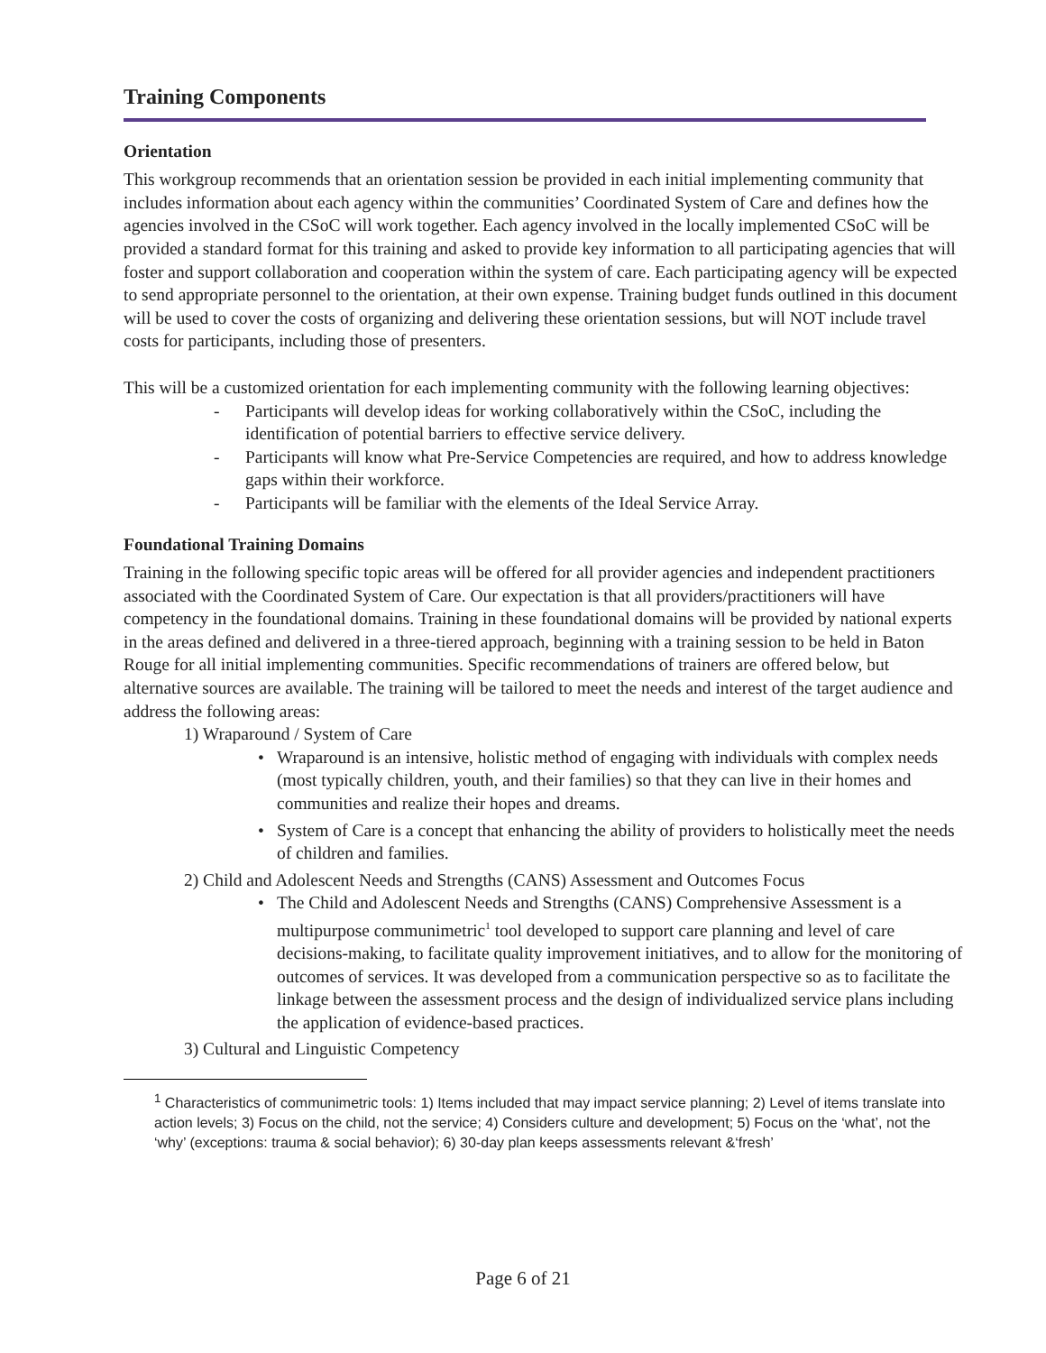Training Components
Orientation
This workgroup recommends that an orientation session be provided in each initial implementing community that includes information about each agency within the communities’ Coordinated System of Care and defines how the agencies involved in the CSoC will work together. Each agency involved in the locally implemented CSoC will be provided a standard format for this training and asked to provide key information to all participating agencies that will foster and support collaboration and cooperation within the system of care. Each participating agency will be expected to send appropriate personnel to the orientation, at their own expense. Training budget funds outlined in this document will be used to cover the costs of organizing and delivering these orientation sessions, but will NOT include travel costs for participants, including those of presenters.
This will be a customized orientation for each implementing community with the following learning objectives:
- Participants will develop ideas for working collaboratively within the CSoC, including the identification of potential barriers to effective service delivery.
- Participants will know what Pre-Service Competencies are required, and how to address knowledge gaps within their workforce.
- Participants will be familiar with the elements of the Ideal Service Array.
Foundational Training Domains
Training in the following specific topic areas will be offered for all provider agencies and independent practitioners associated with the Coordinated System of Care. Our expectation is that all providers/practitioners will have competency in the foundational domains. Training in these foundational domains will be provided by national experts in the areas defined and delivered in a three-tiered approach, beginning with a training session to be held in Baton Rouge for all initial implementing communities. Specific recommendations of trainers are offered below, but alternative sources are available. The training will be tailored to meet the needs and interest of the target audience and address the following areas:
1) Wraparound / System of Care
• Wraparound is an intensive, holistic method of engaging with individuals with complex needs (most typically children, youth, and their families) so that they can live in their homes and communities and realize their hopes and dreams.
• System of Care is a concept that enhancing the ability of providers to holistically meet the needs of children and families.
2) Child and Adolescent Needs and Strengths (CANS) Assessment and Outcomes Focus
• The Child and Adolescent Needs and Strengths (CANS) Comprehensive Assessment is a multipurpose communimetric<sup>1</sup> tool developed to support care planning and level of care decisions-making, to facilitate quality improvement initiatives, and to allow for the monitoring of outcomes of services. It was developed from a communication perspective so as to facilitate the linkage between the assessment process and the design of individualized service plans including the application of evidence-based practices.
3) Cultural and Linguistic Competency
<sup>1</sup> Characteristics of communimetric tools: 1) Items included that may impact service planning; 2) Level of items translate into action levels; 3) Focus on the child, not the service; 4) Considers culture and development; 5) Focus on the ‘what’, not the ‘why’ (exceptions: trauma & social behavior); 6) 30-day plan keeps assessments relevant &‘fresh’
Page 6 of 21